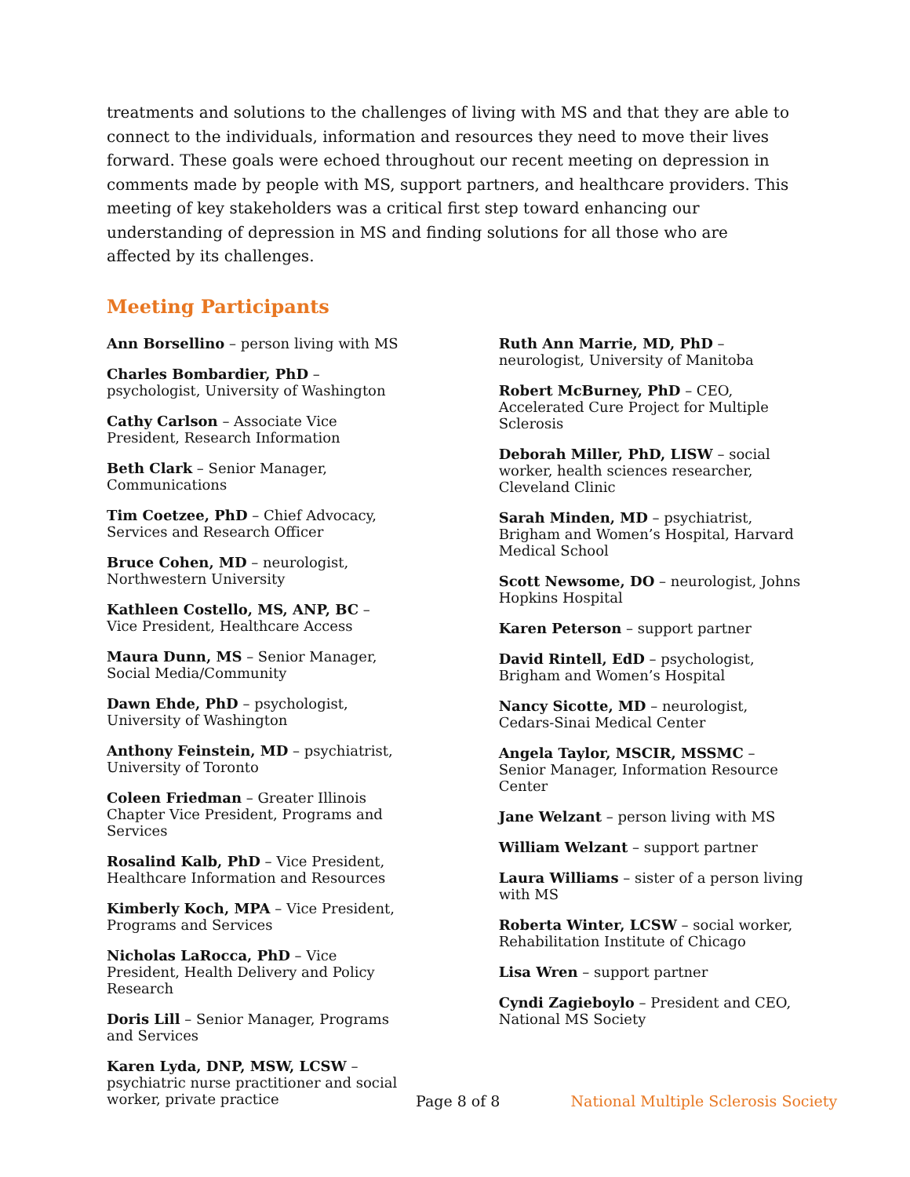treatments and solutions to the challenges of living with MS and that they are able to connect to the individuals, information and resources they need to move their lives forward. These goals were echoed throughout our recent meeting on depression in comments made by people with MS, support partners, and healthcare providers. This meeting of key stakeholders was a critical first step toward enhancing our understanding of depression in MS and finding solutions for all those who are affected by its challenges.
Meeting Participants
Ann Borsellino – person living with MS
Charles Bombardier, PhD – psychologist, University of Washington
Cathy Carlson – Associate Vice President, Research Information
Beth Clark – Senior Manager, Communications
Tim Coetzee, PhD – Chief Advocacy, Services and Research Officer
Bruce Cohen, MD – neurologist, Northwestern University
Kathleen Costello, MS, ANP, BC – Vice President, Healthcare Access
Maura Dunn, MS – Senior Manager, Social Media/Community
Dawn Ehde, PhD – psychologist, University of Washington
Anthony Feinstein, MD – psychiatrist, University of Toronto
Coleen Friedman – Greater Illinois Chapter Vice President, Programs and Services
Rosalind Kalb, PhD – Vice President, Healthcare Information and Resources
Kimberly Koch, MPA – Vice President, Programs and Services
Nicholas LaRocca, PhD – Vice President, Health Delivery and Policy Research
Doris Lill – Senior Manager, Programs and Services
Karen Lyda, DNP, MSW, LCSW – psychiatric nurse practitioner and social worker, private practice
Ruth Ann Marrie, MD, PhD – neurologist, University of Manitoba
Robert McBurney, PhD – CEO, Accelerated Cure Project for Multiple Sclerosis
Deborah Miller, PhD, LISW – social worker, health sciences researcher, Cleveland Clinic
Sarah Minden, MD – psychiatrist, Brigham and Women’s Hospital, Harvard Medical School
Scott Newsome, DO – neurologist, Johns Hopkins Hospital
Karen Peterson – support partner
David Rintell, EdD – psychologist, Brigham and Women’s Hospital
Nancy Sicotte, MD – neurologist, Cedars-Sinai Medical Center
Angela Taylor, MSCIR, MSSMC – Senior Manager, Information Resource Center
Jane Welzant – person living with MS
William Welzant – support partner
Laura Williams – sister of a person living with MS
Roberta Winter, LCSW – social worker, Rehabilitation Institute of Chicago
Lisa Wren – support partner
Cyndi Zagieboylo – President and CEO, National MS Society
Page 8 of 8 National Multiple Sclerosis Society